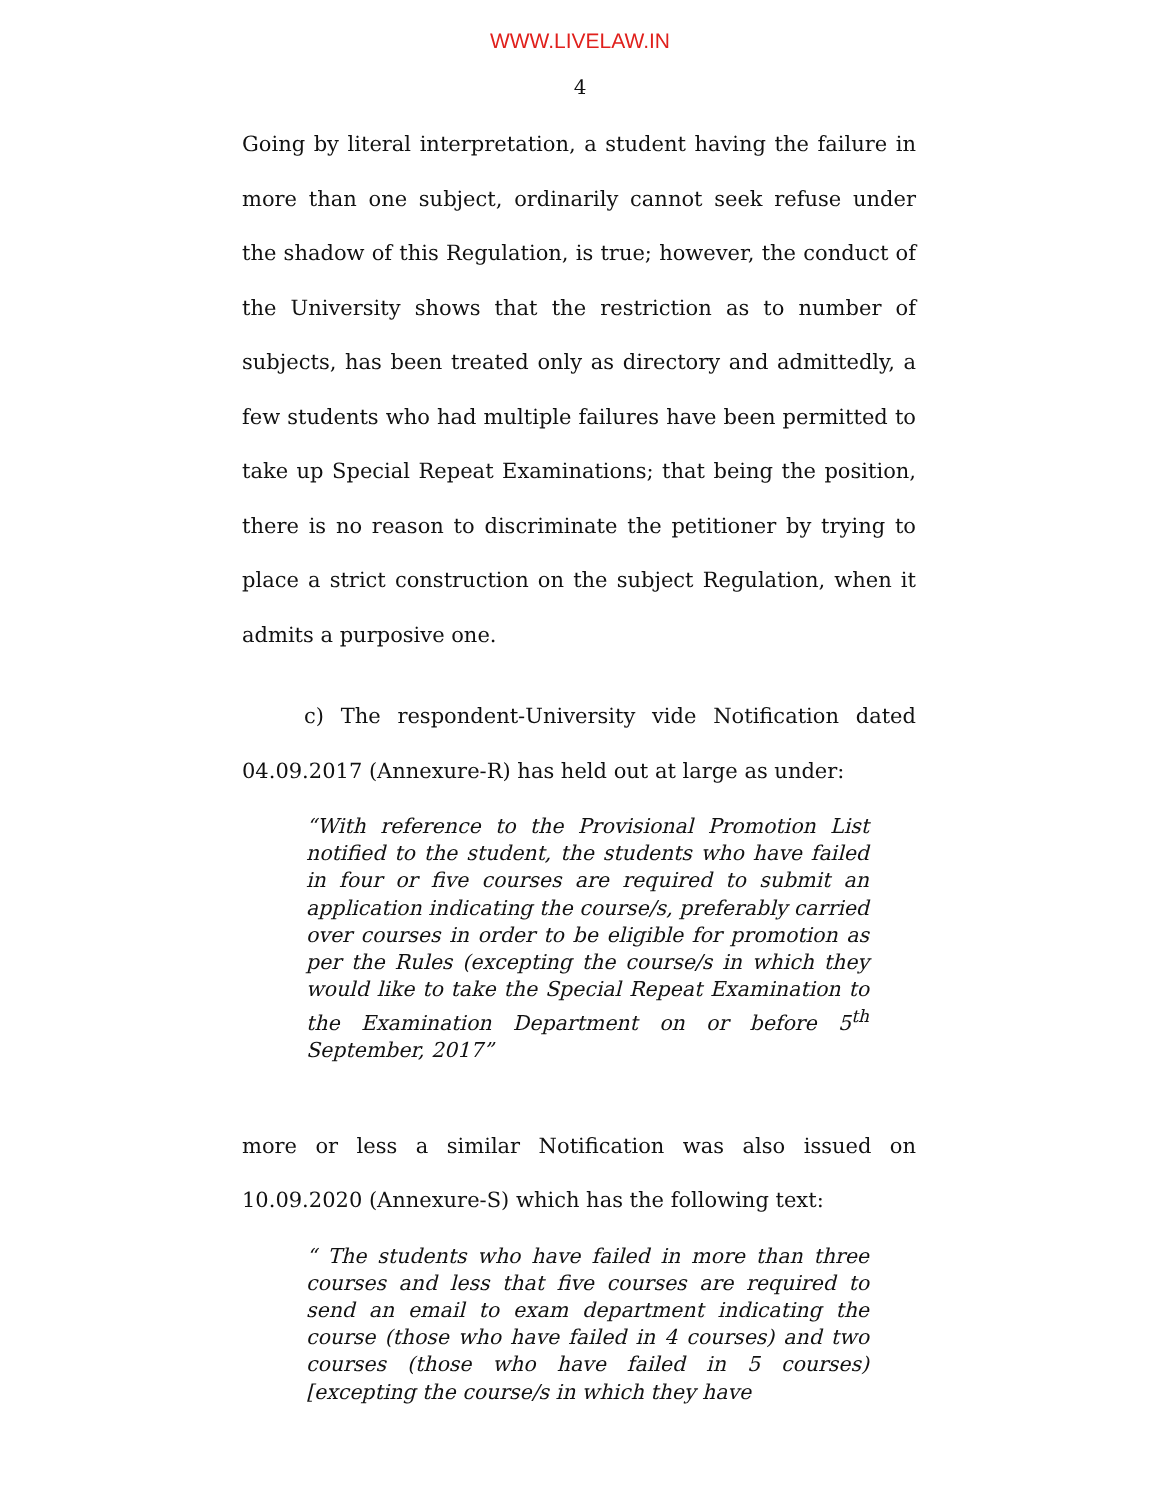WWW.LIVELAW.IN
4
Going by literal interpretation, a student having the failure in more than one subject, ordinarily cannot seek refuse under the shadow of this Regulation, is true; however, the conduct of the University shows that the restriction as to number of subjects, has been treated only as directory and admittedly, a few students who had multiple failures have been permitted to take up Special Repeat Examinations; that being the position, there is no reason to discriminate the petitioner by trying to place a strict construction on the subject Regulation, when it admits a purposive one.
c) The respondent-University vide Notification dated 04.09.2017 (Annexure-R) has held out at large as under:
“With reference to the Provisional Promotion List notified to the student, the students who have failed in four or five courses are required to submit an application indicating the course/s, preferably carried over courses in order to be eligible for promotion as per the Rules (excepting the course/s in which they would like to take the Special Repeat Examination to the Examination Department on or before 5<sup>th</sup> September, 2017”
more or less a similar Notification was also issued on 10.09.2020 (Annexure-S) which has the following text:
“ The students who have failed in more than three courses and less that five courses are required to send an email to exam department indicating the course (those who have failed in 4 courses) and two courses (those who have failed in 5 courses) [excepting the course/s in which they have